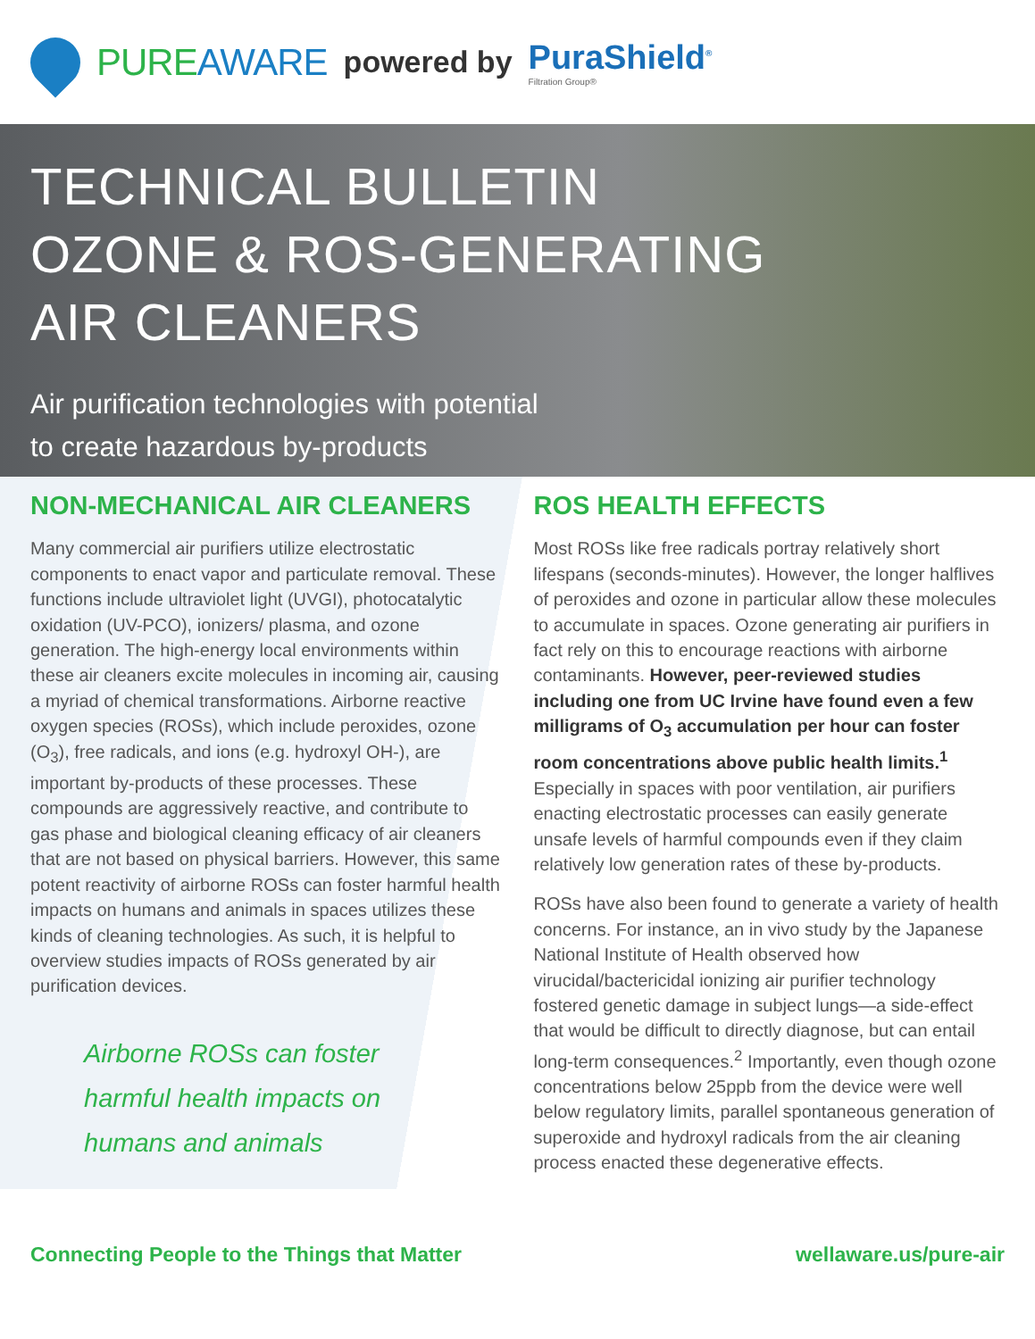PUREAWARE
powered by PuraShield<sup>®</sup>
Filtration Group®
TECHNICAL BULLETIN
OZONE & ROS-GENERATING
AIR CLEANERS
Air purification technologies with potential
to create hazardous by-products
NON-MECHANICAL AIR CLEANERS
Many commercial air purifiers utilize electrostatic components to enact vapor and particulate removal. These functions include ultraviolet light (UVGI), photocatalytic oxidation (UV-PCO), ionizers/ plasma, and ozone generation. The high-energy local environments within these air cleaners excite molecules in incoming air, causing a myriad of chemical transformations. Airborne reactive oxygen species (ROSs), which include peroxides, ozone (O<sub>3</sub>), free radicals, and ions (e.g. hydroxyl OH-), are important by-products of these processes. These compounds are aggressively reactive, and contribute to gas phase and biological cleaning efficacy of air cleaners that are not based on physical barriers. However, this same potent reactivity of airborne ROSs can foster harmful health impacts on humans and animals in spaces utilizes these kinds of cleaning technologies. As such, it is helpful to overview studies impacts of ROSs generated by air purification devices.
Airborne ROSs can foster
harmful health impacts on
humans and animals
ROS HEALTH EFFECTS
Most ROSs like free radicals portray relatively short lifespans (seconds-minutes). However, the longer halflives of peroxides and ozone in particular allow these molecules to accumulate in spaces. Ozone generating air purifiers in fact rely on this to encourage reactions with airborne contaminants. However, peer-reviewed studies including one from UC Irvine have found even a few milligrams of O<sub>3</sub> accumulation per hour can foster room concentrations above public health limits.<sup>1</sup> Especially in spaces with poor ventilation, air purifiers enacting electrostatic processes can easily generate unsafe levels of harmful compounds even if they claim relatively low generation rates of these by-products.
ROSs have also been found to generate a variety of health concerns. For instance, an in vivo study by the Japanese National Institute of Health observed how virucidal/bactericidal ionizing air purifier technology fostered genetic damage in subject lungs—a side-effect that would be difficult to directly diagnose, but can entail long-term consequences.<sup>2</sup> Importantly, even though ozone concentrations below 25ppb from the device were well below regulatory limits, parallel spontaneous generation of superoxide and hydroxyl radicals from the air cleaning process enacted these degenerative effects.
Connecting People to the Things that Matter wellaware.us/pure-air